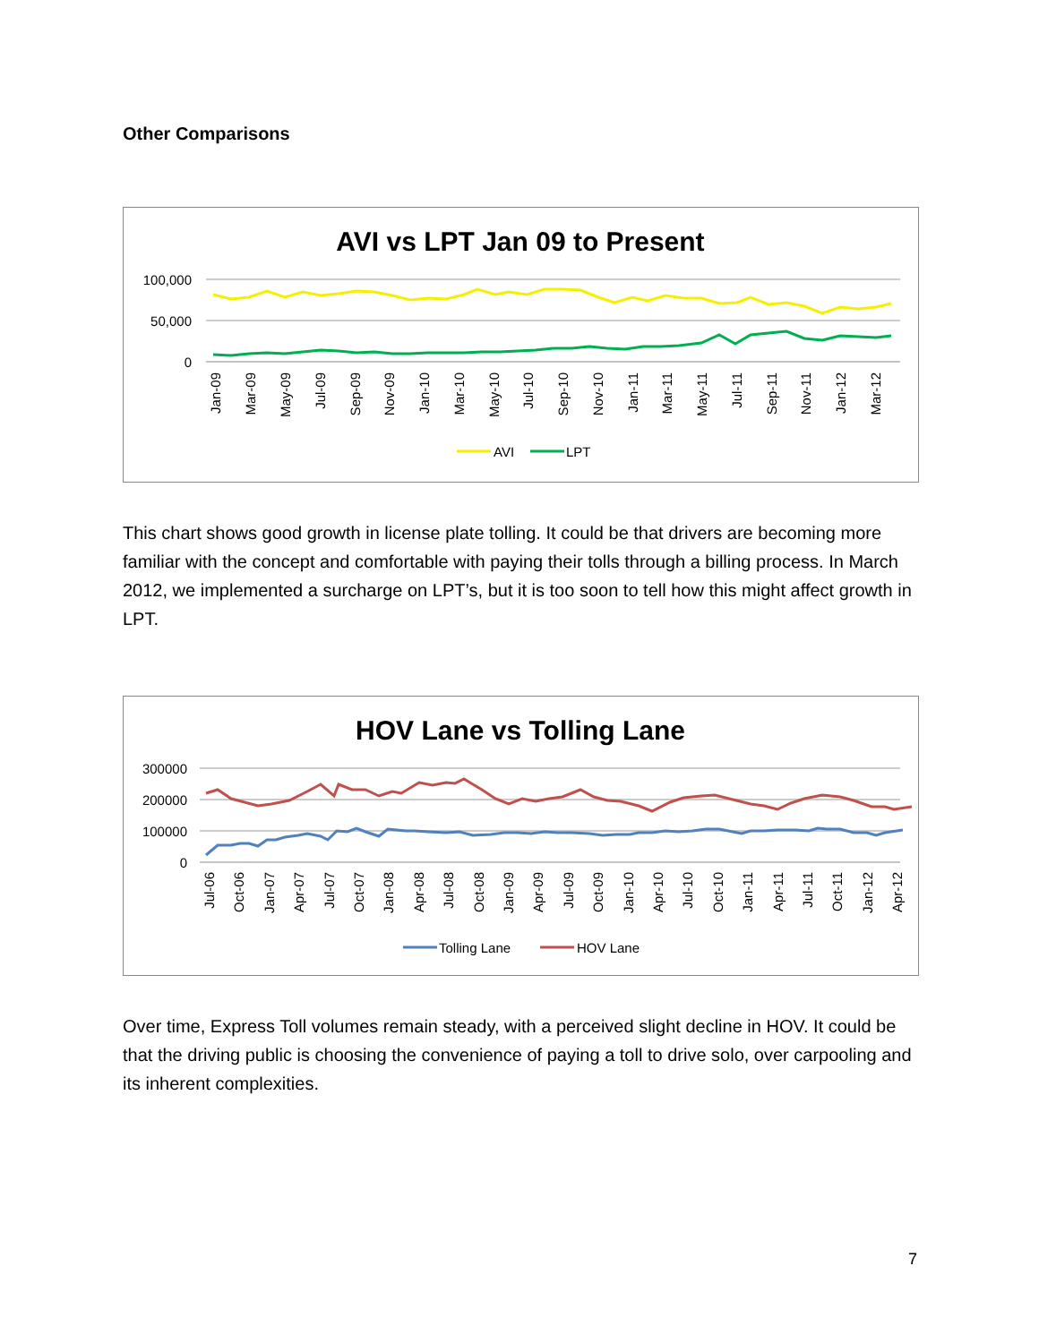Other Comparisons
AVI vs LPT Jan 09 to Present
100,000
50,000
0
Jan-09
Mar-09
May-09
Jul-09
Sep-09
Nov-09
Jan-10
Mar-10
May-10
Jul-10
Sep-10
Nov-10
Jan-11
Mar-11
May-11
Jul-11
Sep-11
Nov-11
Jan-12
Mar-12
AVI
LPT
This chart shows good growth in license plate tolling. It could be that drivers are becoming more familiar with the concept and comfortable with paying their tolls through a billing process. In March 2012, we implemented a surcharge on LPT’s, but it is too soon to tell how this might affect growth in LPT.
HOV Lane vs Tolling Lane
300000
200000
100000
0
Jul-06
Oct-06
Jan-07
Apr-07
Jul-07
Oct-07
Jan-08
Apr-08
Jul-08
Oct-08
Jan-09
Apr-09
Jul-09
Oct-09
Jan-10
Apr-10
Jul-10
Oct-10
Jan-11
Apr-11
Jul-11
Oct-11
Jan-12
Apr-12
Tolling Lane
HOV Lane
Over time, Express Toll volumes remain steady, with a perceived slight decline in HOV. It could be that the driving public is choosing the convenience of paying a toll to drive solo, over carpooling and its inherent complexities.
7